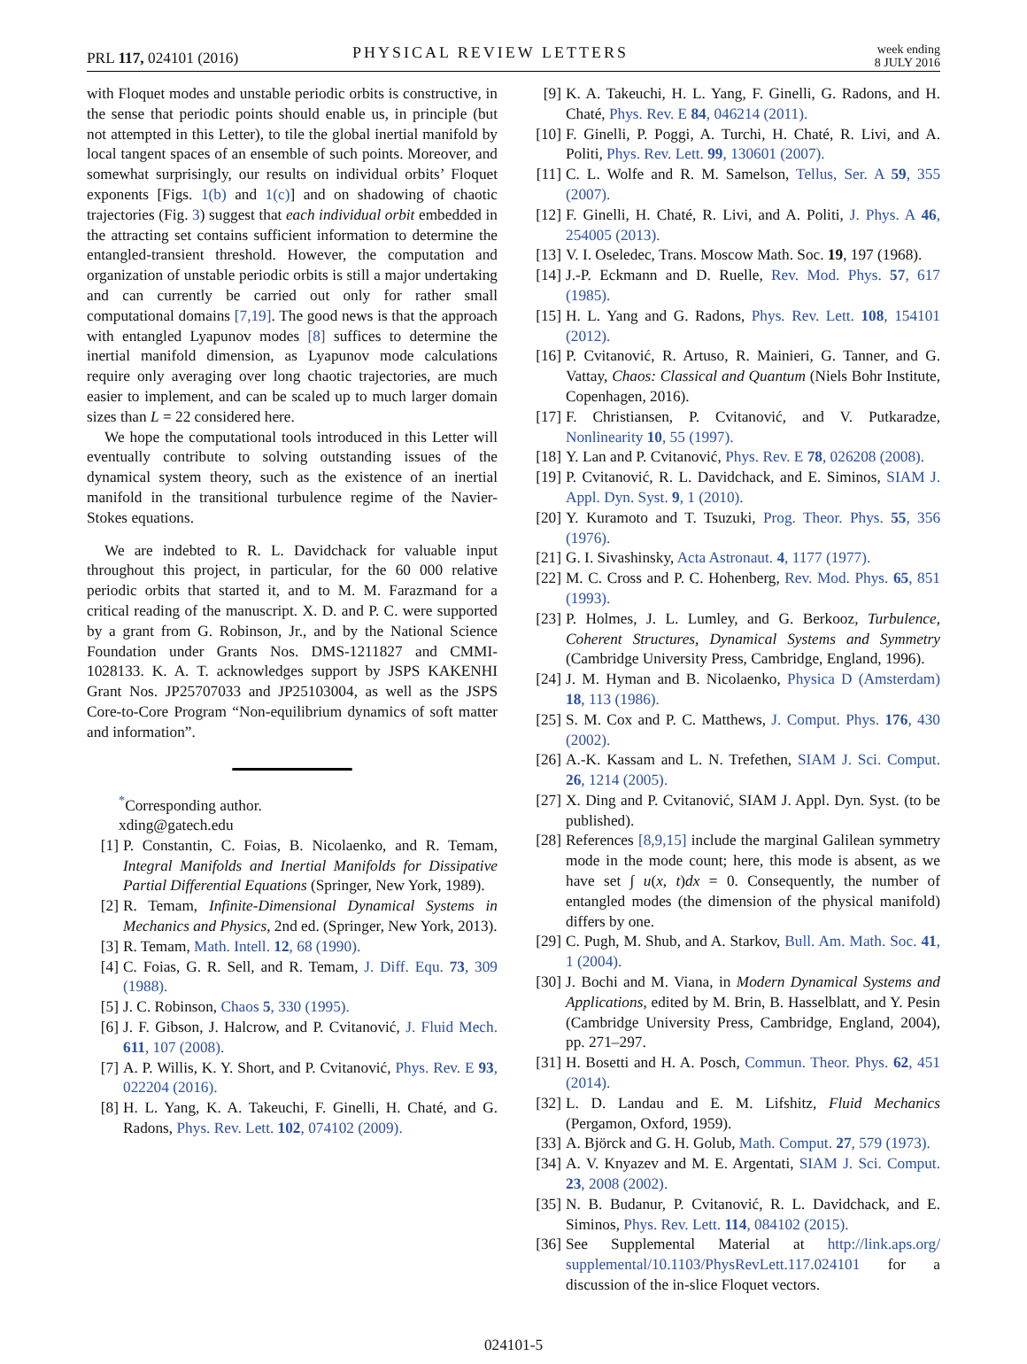PRL 117, 024101 (2016) PHYSICAL REVIEW LETTERS week ending
8 JULY 2016
with Floquet modes and unstable periodic orbits is constructive, in the sense that periodic points should enable us, in principle (but not attempted in this Letter), to tile the global inertial manifold by local tangent spaces of an ensemble of such points. Moreover, and somewhat surprisingly, our results on individual orbits’ Floquet exponents [Figs. 1(b) and 1(c)] and on shadowing of chaotic trajectories (Fig. 3) suggest that each individual orbit embedded in the attracting set contains sufficient information to determine the entangled-transient threshold. However, the computation and organization of unstable periodic orbits is still a major undertaking and can currently be carried out only for rather small computational domains [7,19]. The good news is that the approach with entangled Lyapunov modes [8] suffices to determine the inertial manifold dimension, as Lyapunov mode calculations require only averaging over long chaotic trajectories, are much easier to implement, and can be scaled up to much larger domain sizes than L = 22 considered here.
We hope the computational tools introduced in this Letter will eventually contribute to solving outstanding issues of the dynamical system theory, such as the existence of an inertial manifold in the transitional turbulence regime of the Navier-Stokes equations.
We are indebted to R. L. Davidchack for valuable input throughout this project, in particular, for the 60 000 relative periodic orbits that started it, and to M. M. Farazmand for a critical reading of the manuscript. X. D. and P. C. were supported by a grant from G. Robinson, Jr., and by the National Science Foundation under Grants Nos. DMS-1211827 and CMMI-1028133. K. A. T. acknowledges support by JSPS KAKENHI Grant Nos. JP25707033 and JP25103004, as well as the JSPS Core-to-Core Program “Non-equilibrium dynamics of soft matter and information”.
<sup>*</sup> Corresponding author.
xding@gatech.edu
[1] P. Constantin, C. Foias, B. Nicolaenko, and R. Temam, Integral Manifolds and Inertial Manifolds for Dissipative Partial Differential Equations (Springer, New York, 1989).
[2] R. Temam, Infinite-Dimensional Dynamical Systems in Mechanics and Physics, 2nd ed. (Springer, New York, 2013).
[3] R. Temam, Math. Intell. 12, 68 (1990).
[4] C. Foias, G. R. Sell, and R. Temam, J. Diff. Equ. 73, 309 (1988).
[5] J. C. Robinson, Chaos 5, 330 (1995).
[6] J. F. Gibson, J. Halcrow, and P. Cvitanović, J. Fluid Mech. 611, 107 (2008).
[7] A. P. Willis, K. Y. Short, and P. Cvitanović, Phys. Rev. E 93, 022204 (2016).
[8] H. L. Yang, K. A. Takeuchi, F. Ginelli, H. Chaté, and G. Radons, Phys. Rev. Lett. 102, 074102 (2009).
[9] K. A. Takeuchi, H. L. Yang, F. Ginelli, G. Radons, and H. Chaté, Phys. Rev. E 84, 046214 (2011).
[10] F. Ginelli, P. Poggi, A. Turchi, H. Chaté, R. Livi, and A. Politi, Phys. Rev. Lett. 99, 130601 (2007).
[11] C. L. Wolfe and R. M. Samelson, Tellus, Ser. A 59, 355 (2007).
[12] F. Ginelli, H. Chaté, R. Livi, and A. Politi, J. Phys. A 46, 254005 (2013).
[13] V. I. Oseledec, Trans. Moscow Math. Soc. 19, 197 (1968).
[14] J.-P. Eckmann and D. Ruelle, Rev. Mod. Phys. 57, 617 (1985).
[15] H. L. Yang and G. Radons, Phys. Rev. Lett. 108, 154101 (2012).
[16] P. Cvitanović, R. Artuso, R. Mainieri, G. Tanner, and G. Vattay, Chaos: Classical and Quantum (Niels Bohr Institute, Copenhagen, 2016).
[17] F. Christiansen, P. Cvitanović, and V. Putkaradze, Nonlinearity 10, 55 (1997).
[18] Y. Lan and P. Cvitanović, Phys. Rev. E 78, 026208 (2008).
[19] P. Cvitanović, R. L. Davidchack, and E. Siminos, SIAM J. Appl. Dyn. Syst. 9, 1 (2010).
[20] Y. Kuramoto and T. Tsuzuki, Prog. Theor. Phys. 55, 356 (1976).
[21] G. I. Sivashinsky, Acta Astronaut. 4, 1177 (1977).
[22] M. C. Cross and P. C. Hohenberg, Rev. Mod. Phys. 65, 851 (1993).
[23] P. Holmes, J. L. Lumley, and G. Berkooz, Turbulence, Coherent Structures, Dynamical Systems and Symmetry (Cambridge University Press, Cambridge, England, 1996).
[24] J. M. Hyman and B. Nicolaenko, Physica D (Amsterdam) 18, 113 (1986).
[25] S. M. Cox and P. C. Matthews, J. Comput. Phys. 176, 430 (2002).
[26] A.-K. Kassam and L. N. Trefethen, SIAM J. Sci. Comput. 26, 1214 (2005).
[27] X. Ding and P. Cvitanović, SIAM J. Appl. Dyn. Syst. (to be published).
[28] References [8,9,15] include the marginal Galilean symmetry mode in the mode count; here, this mode is absent, as we have set ∫ u(x, t)dx = 0. Consequently, the number of entangled modes (the dimension of the physical manifold) differs by one.
[29] C. Pugh, M. Shub, and A. Starkov, Bull. Am. Math. Soc. 41, 1 (2004).
[30] J. Bochi and M. Viana, in Modern Dynamical Systems and Applications, edited by M. Brin, B. Hasselblatt, and Y. Pesin (Cambridge University Press, Cambridge, England, 2004), pp. 271–297.
[31] H. Bosetti and H. A. Posch, Commun. Theor. Phys. 62, 451 (2014).
[32] L. D. Landau and E. M. Lifshitz, Fluid Mechanics (Pergamon, Oxford, 1959).
[33] A. Björck and G. H. Golub, Math. Comput. 27, 579 (1973).
[34] A. V. Knyazev and M. E. Argentati, SIAM J. Sci. Comput. 23, 2008 (2002).
[35] N. B. Budanur, P. Cvitanović, R. L. Davidchack, and E. Siminos, Phys. Rev. Lett. 114, 084102 (2015).
[36] See Supplemental Material at http://link.aps.org/ supplemental/10.1103/PhysRevLett.117.024101 for a discussion of the in-slice Floquet vectors.
024101-5